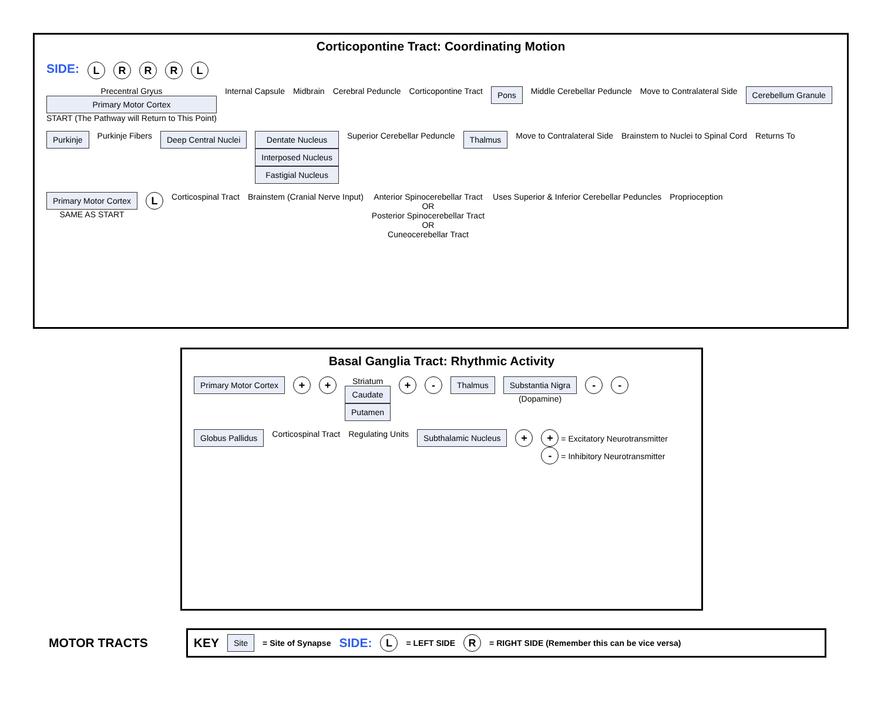Corticopontine Tract: Coordinating Motion
SIDE: LRRRL
Precentral Gryus
Primary Motor Cortex
START (The Pathway will Return to This Point)
Internal Capsule
Midbrain
Cerebral Peduncle
Corticopontine Tract
Pons
Middle Cerebellar Peduncle
Move to Contralateral Side
Cerebellum Granule
Purkinje
Purkinje Fibers
Deep Central Nuclei
Dentate Nucleus
Interposed Nucleus
Fastigial Nucleus
Superior Cerebellar Peduncle
Thalmus
Move to Contralateral Side
Brainstem to Nuclei to Spinal Cord
Returns To
Primary Motor Cortex
SAME AS START
L
Corticospinal Tract
Brainstem (Cranial Nerve Input)
Anterior Spinocerebellar Tract
OR
Posterior Spinocerebellar Tract
OR
Cuneocerebellar Tract
Uses Superior & Inferior Cerebellar Peduncles
Proprioception
Basal Ganglia Tract: Rhythmic Activity
Primary Motor Cortex
+ +
Striatum
Caudate
Putamen
+ -
Thalmus
Substantia Nigra
(Dopamine)
- -
Globus Pallidus
Corticospinal Tract
Regulating Units
Subthalamic Nucleus
+
+ = Excitatory Neurotransmitter
- = Inhibitory Neurotransmitter
MOTOR TRACTS
KEY Site = Site of Synapse SIDE: L = LEFT SIDE R = RIGHT SIDE (Remember this can be vice versa)